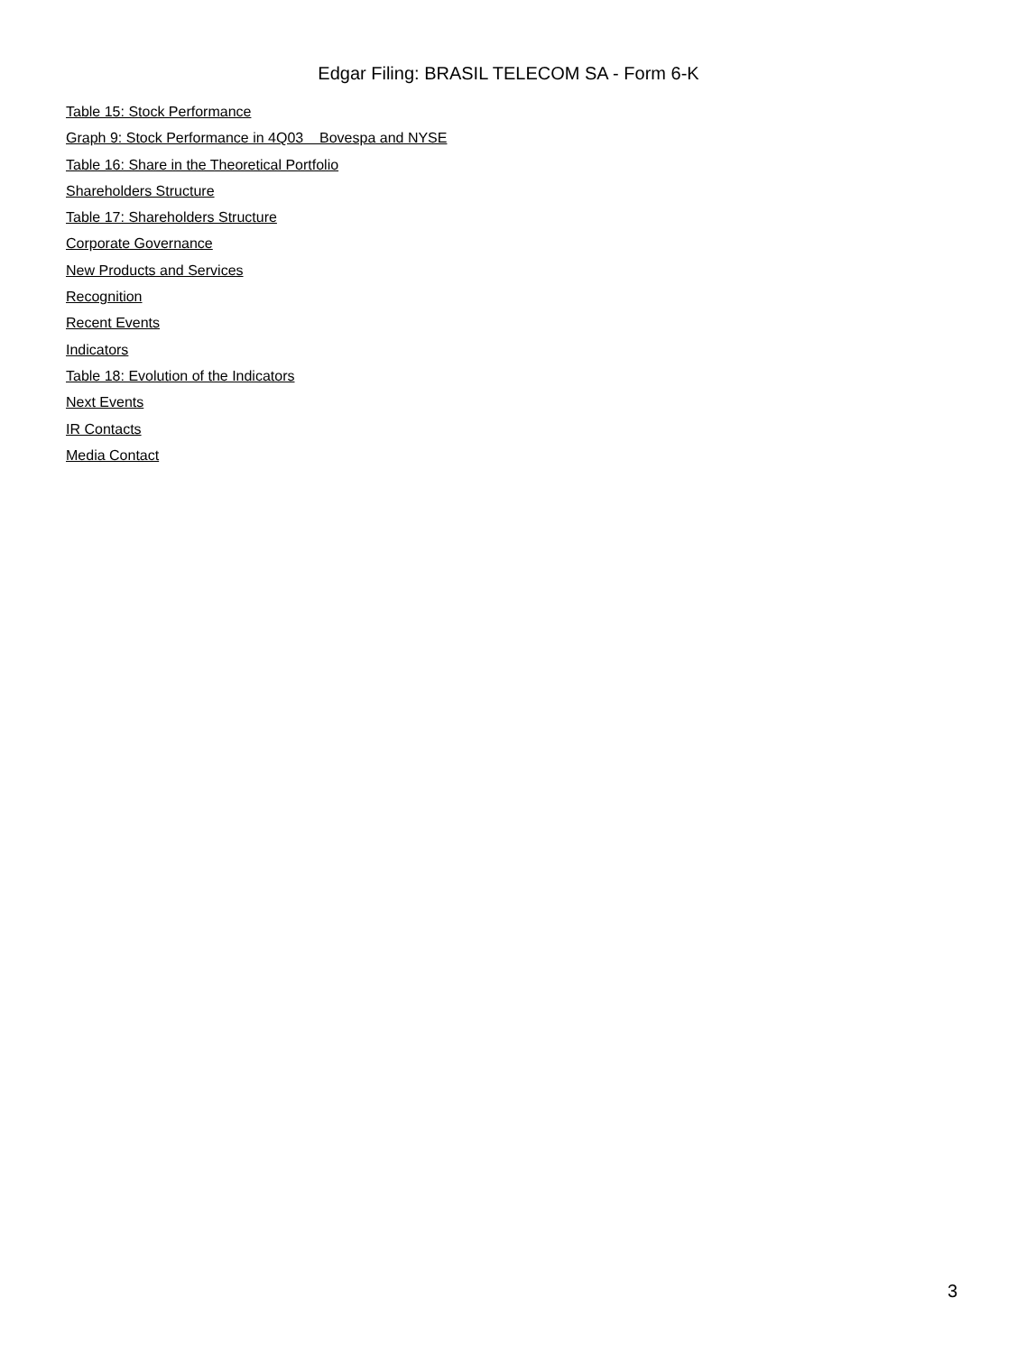Edgar Filing: BRASIL TELECOM SA - Form 6-K
Table 15: Stock Performance
Graph 9: Stock Performance in 4Q03 Bovespa and NYSE
Table 16: Share in the Theoretical Portfolio
Shareholders Structure
Table 17: Shareholders Structure
Corporate Governance
New Products and Services
Recognition
Recent Events
Indicators
Table 18: Evolution of the Indicators
Next Events
IR Contacts
Media Contact
3